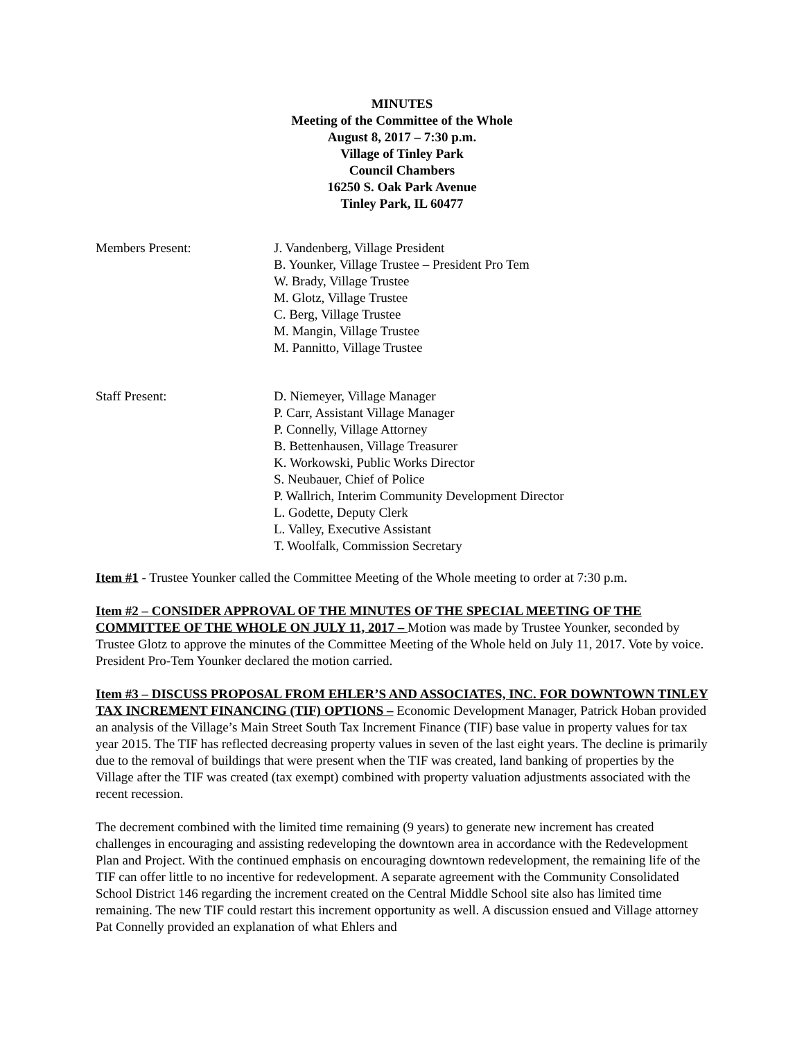MINUTES
Meeting of the Committee of the Whole
August 8, 2017 – 7:30 p.m.
Village of Tinley Park
Council Chambers
16250 S. Oak Park Avenue
Tinley Park, IL 60477
Members Present: J. Vandenberg, Village President
B. Younker, Village Trustee – President Pro Tem
W. Brady, Village Trustee
M. Glotz, Village Trustee
C. Berg, Village Trustee
M. Mangin, Village Trustee
M. Pannitto, Village Trustee
Staff Present: D. Niemeyer, Village Manager
P. Carr, Assistant Village Manager
P. Connelly, Village Attorney
B. Bettenhausen, Village Treasurer
K. Workowski, Public Works Director
S. Neubauer, Chief of Police
P. Wallrich, Interim Community Development Director
L. Godette, Deputy Clerk
L. Valley, Executive Assistant
T. Woolfalk, Commission Secretary
Item #1 - Trustee Younker called the Committee Meeting of the Whole meeting to order at 7:30 p.m.
Item #2 – CONSIDER APPROVAL OF THE MINUTES OF THE SPECIAL MEETING OF THE COMMITTEE OF THE WHOLE ON JULY 11, 2017 – Motion was made by Trustee Younker, seconded by Trustee Glotz to approve the minutes of the Committee Meeting of the Whole held on July 11, 2017. Vote by voice. President Pro-Tem Younker declared the motion carried.
Item #3 – DISCUSS PROPOSAL FROM EHLER’S AND ASSOCIATES, INC. FOR DOWNTOWN TINLEY TAX INCREMENT FINANCING (TIF) OPTIONS – Economic Development Manager, Patrick Hoban provided an analysis of the Village’s Main Street South Tax Increment Finance (TIF) base value in property values for tax year 2015. The TIF has reflected decreasing property values in seven of the last eight years. The decline is primarily due to the removal of buildings that were present when the TIF was created, land banking of properties by the Village after the TIF was created (tax exempt) combined with property valuation adjustments associated with the recent recession.
The decrement combined with the limited time remaining (9 years) to generate new increment has created challenges in encouraging and assisting redeveloping the downtown area in accordance with the Redevelopment Plan and Project. With the continued emphasis on encouraging downtown redevelopment, the remaining life of the TIF can offer little to no incentive for redevelopment. A separate agreement with the Community Consolidated School District 146 regarding the increment created on the Central Middle School site also has limited time remaining. The new TIF could restart this increment opportunity as well. A discussion ensued and Village attorney Pat Connelly provided an explanation of what Ehlers and